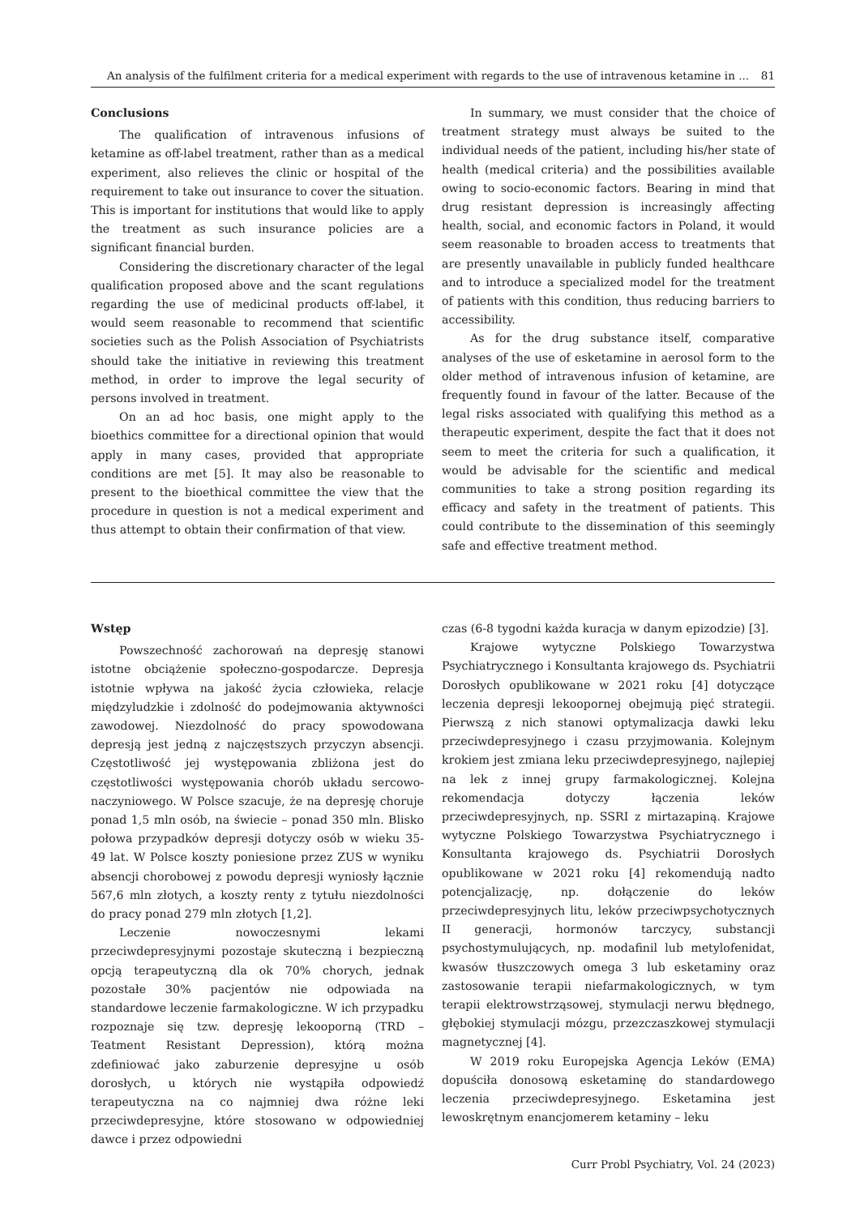An analysis of the fulfilment criteria for a medical experiment with regards to the use of intravenous ketamine in ... 81
Conclusions
The qualification of intravenous infusions of ketamine as off-label treatment, rather than as a medical experiment, also relieves the clinic or hospital of the requirement to take out insurance to cover the situation. This is important for institutions that would like to apply the treatment as such insurance policies are a significant financial burden.
Considering the discretionary character of the legal qualification proposed above and the scant regulations regarding the use of medicinal products off-label, it would seem reasonable to recommend that scientific societies such as the Polish Association of Psychiatrists should take the initiative in reviewing this treatment method, in order to improve the legal security of persons involved in treatment.
On an ad hoc basis, one might apply to the bioethics committee for a directional opinion that would apply in many cases, provided that appropriate conditions are met [5]. It may also be reasonable to present to the bioethical committee the view that the procedure in question is not a medical experiment and thus attempt to obtain their confirmation of that view.
In summary, we must consider that the choice of treatment strategy must always be suited to the individual needs of the patient, including his/her state of health (medical criteria) and the possibilities available owing to socio-economic factors. Bearing in mind that drug resistant depression is increasingly affecting health, social, and economic factors in Poland, it would seem reasonable to broaden access to treatments that are presently unavailable in publicly funded healthcare and to introduce a specialized model for the treatment of patients with this condition, thus reducing barriers to accessibility.
As for the drug substance itself, comparative analyses of the use of esketamine in aerosol form to the older method of intravenous infusion of ketamine, are frequently found in favour of the latter. Because of the legal risks associated with qualifying this method as a therapeutic experiment, despite the fact that it does not seem to meet the criteria for such a qualification, it would be advisable for the scientific and medical communities to take a strong position regarding its efficacy and safety in the treatment of patients. This could contribute to the dissemination of this seemingly safe and effective treatment method.
Wstęp
Powszechność zachorowań na depresję stanowi istotne obciążenie społeczno-gospodarcze. Depresja istotnie wpływa na jakość życia człowieka, relacje międzyludzkie i zdolność do podejmowania aktywności zawodowej. Niezdolność do pracy spowodowana depresją jest jedną z najczęstszych przyczyn absencji. Częstotliwość jej występowania zbliżona jest do częstotliwości występowania chorób układu sercowo-naczyniowego. W Polsce szacuje, że na depresję choruje ponad 1,5 mln osób, na świecie – ponad 350 mln. Blisko połowa przypadków depresji dotyczy osób w wieku 35-49 lat. W Polsce koszty poniesione przez ZUS w wyniku absencji chorobowej z powodu depresji wyniosły łącznie 567,6 mln złotych, a koszty renty z tytułu niezdolności do pracy ponad 279 mln złotych [1,2].
Leczenie nowoczesnymi lekami przeciwdepresyjnymi pozostaje skuteczną i bezpieczną opcją terapeutyczną dla ok 70% chorych, jednak pozostałe 30% pacjentów nie odpowiada na standardowe leczenie farmakologiczne. W ich przypadku rozpoznaje się tzw. depresję lekooporną (TRD – Teatment Resistant Depression), którą można zdefiniować jako zaburzenie depresyjne u osób dorosłych, u których nie wystąpiła odpowiedź terapeutyczna na co najmniej dwa różne leki przeciwdepresyjne, które stosowano w odpowiedniej dawce i przez odpowiedni
czas (6-8 tygodni każda kuracja w danym epizodzie) [3].
Krajowe wytyczne Polskiego Towarzystwa Psychiatrycznego i Konsultanta krajowego ds. Psychiatrii Dorosłych opublikowane w 2021 roku [4] dotyczące leczenia depresji lekoopornej obejmują pięć strategii. Pierwszą z nich stanowi optymalizacja dawki leku przeciwdepresyjnego i czasu przyjmowania. Kolejnym krokiem jest zmiana leku przeciwdepresyjnego, najlepiej na lek z innej grupy farmakologicznej. Kolejna rekomendacja dotyczy łączenia leków przeciwdepresyjnych, np. SSRI z mirtazapiną. Krajowe wytyczne Polskiego Towarzystwa Psychiatrycznego i Konsultanta krajowego ds. Psychiatrii Dorosłych opublikowane w 2021 roku [4] rekomendują nadto potencjalizację, np. dołączenie do leków przeciwdepresyjnych litu, leków przeciwpsychotycznych II generacji, hormonów tarczycy, substancji psychostymulujących, np. modafinil lub metylofenidat, kwasów tłuszczowych omega 3 lub esketaminy oraz zastosowanie terapii niefarmakologicznych, w tym terapii elektrowstrząsowej, stymulacji nerwu błędnego, głębokiej stymulacji mózgu, przezczaszkowej stymulacji magnetycznej [4].
W 2019 roku Europejska Agencja Leków (EMA) dopuściła donosową esketaminę do standardowego leczenia przeciwdepresyjnego. Esketamina jest lewoskrętnym enancjomerem ketaminy – leku
Curr Probl Psychiatry, Vol. 24 (2023)